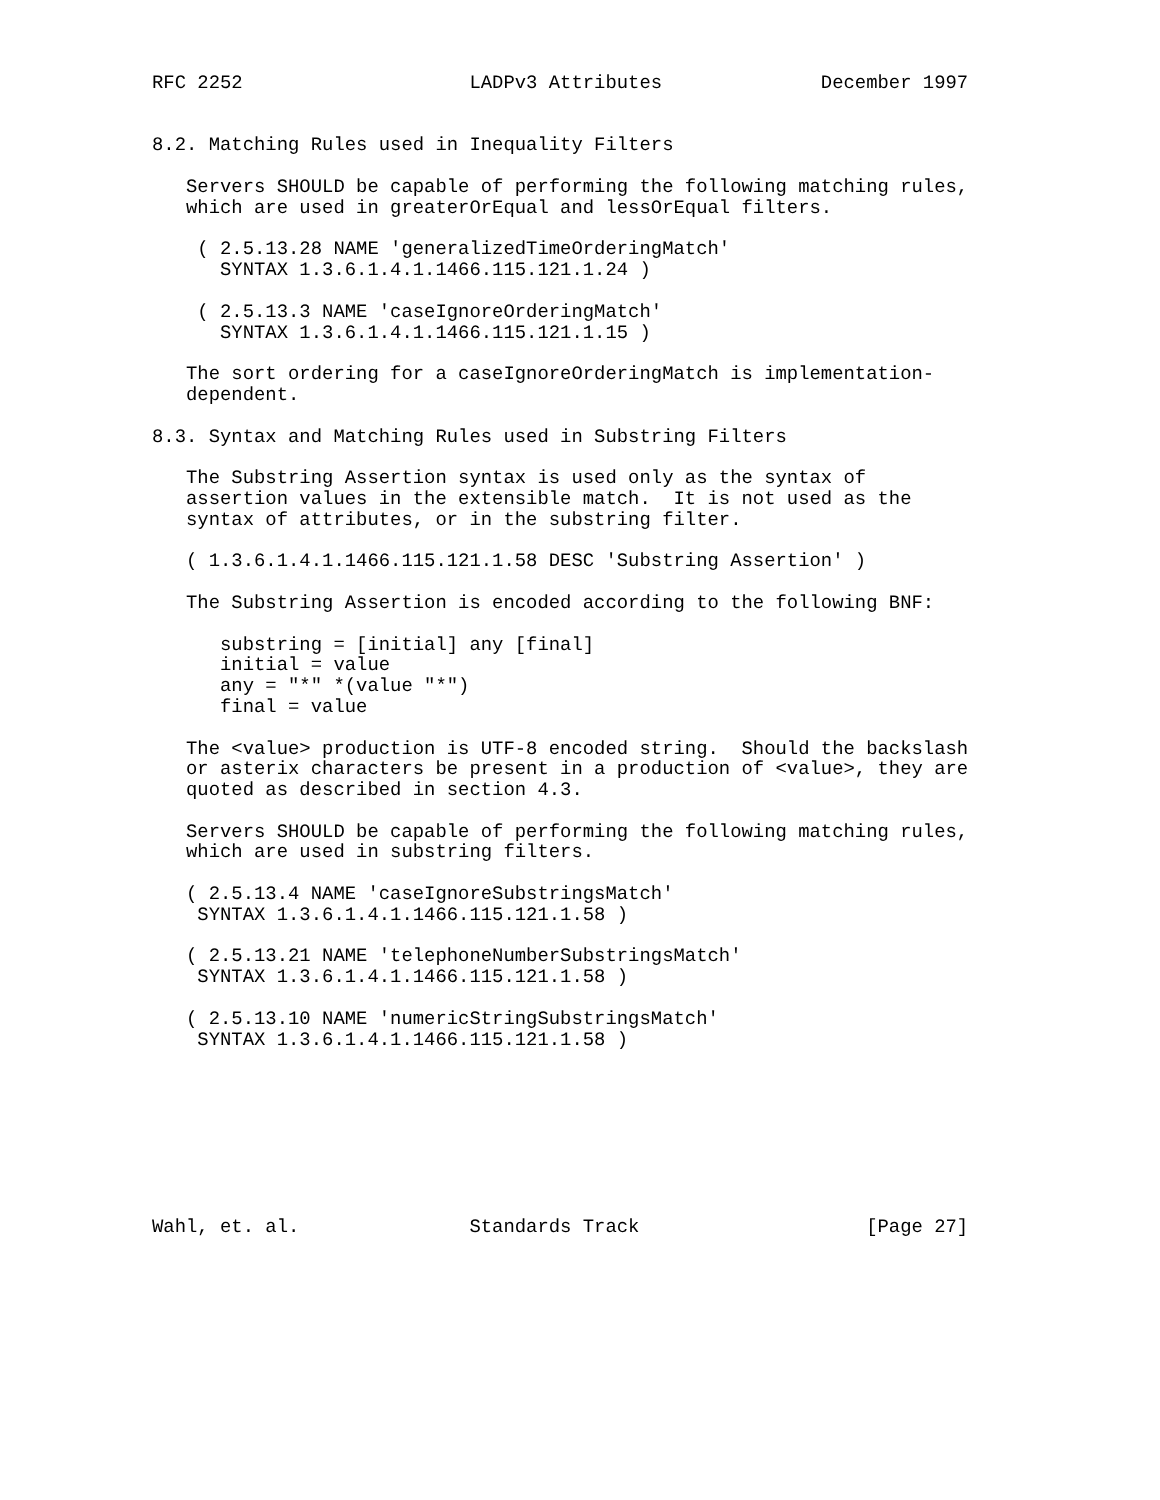RFC 2252                    LADPv3 Attributes              December 1997


8.2. Matching Rules used in Inequality Filters

   Servers SHOULD be capable of performing the following matching rules,
   which are used in greaterOrEqual and lessOrEqual filters.

    ( 2.5.13.28 NAME 'generalizedTimeOrderingMatch'
      SYNTAX 1.3.6.1.4.1.1466.115.121.1.24 )

    ( 2.5.13.3 NAME 'caseIgnoreOrderingMatch'
      SYNTAX 1.3.6.1.4.1.1466.115.121.1.15 )

   The sort ordering for a caseIgnoreOrderingMatch is implementation-
   dependent.

8.3. Syntax and Matching Rules used in Substring Filters

   The Substring Assertion syntax is used only as the syntax of
   assertion values in the extensible match.  It is not used as the
   syntax of attributes, or in the substring filter.

   ( 1.3.6.1.4.1.1466.115.121.1.58 DESC 'Substring Assertion' )

   The Substring Assertion is encoded according to the following BNF:

      substring = [initial] any [final]
      initial = value
      any = "*" *(value "*")
      final = value

   The <value> production is UTF-8 encoded string.  Should the backslash
   or asterix characters be present in a production of <value>, they are
   quoted as described in section 4.3.

   Servers SHOULD be capable of performing the following matching rules,
   which are used in substring filters.

   ( 2.5.13.4 NAME 'caseIgnoreSubstringsMatch'
    SYNTAX 1.3.6.1.4.1.1466.115.121.1.58 )

   ( 2.5.13.21 NAME 'telephoneNumberSubstringsMatch'
    SYNTAX 1.3.6.1.4.1.1466.115.121.1.58 )

   ( 2.5.13.10 NAME 'numericStringSubstringsMatch'
    SYNTAX 1.3.6.1.4.1.1466.115.121.1.58 )








Wahl, et. al.               Standards Track                    [Page 27]